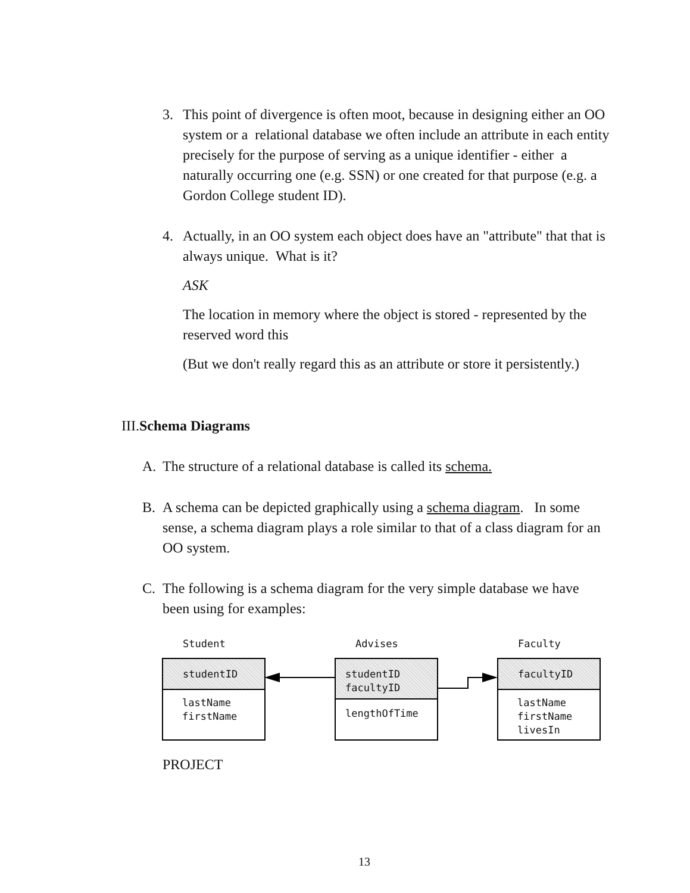3. This point of divergence is often moot, because in designing either an OO system or a relational database we often include an attribute in each entity precisely for the purpose of serving as a unique identifier - either a naturally occurring one (e.g. SSN) or one created for that purpose (e.g. a Gordon College student ID).
4. Actually, in an OO system each object does have an "attribute" that that is always unique. What is it?
ASK
The location in memory where the object is stored - represented by the reserved word this
(But we don't really regard this as an attribute or store it persistently.)
III.Schema Diagrams
A. The structure of a relational database is called its schema.
B. A schema can be depicted graphically using a schema diagram. In some sense, a schema diagram plays a role similar to that of a class diagram for an OO system.
C. The following is a schema diagram for the very simple database we have been using for examples:
Student Advises Faculty
studentID
lastName
firstName
studentID
facultyID
lengthOfTime
facultyID
lastName
firstName
livesIn
PROJECT
13